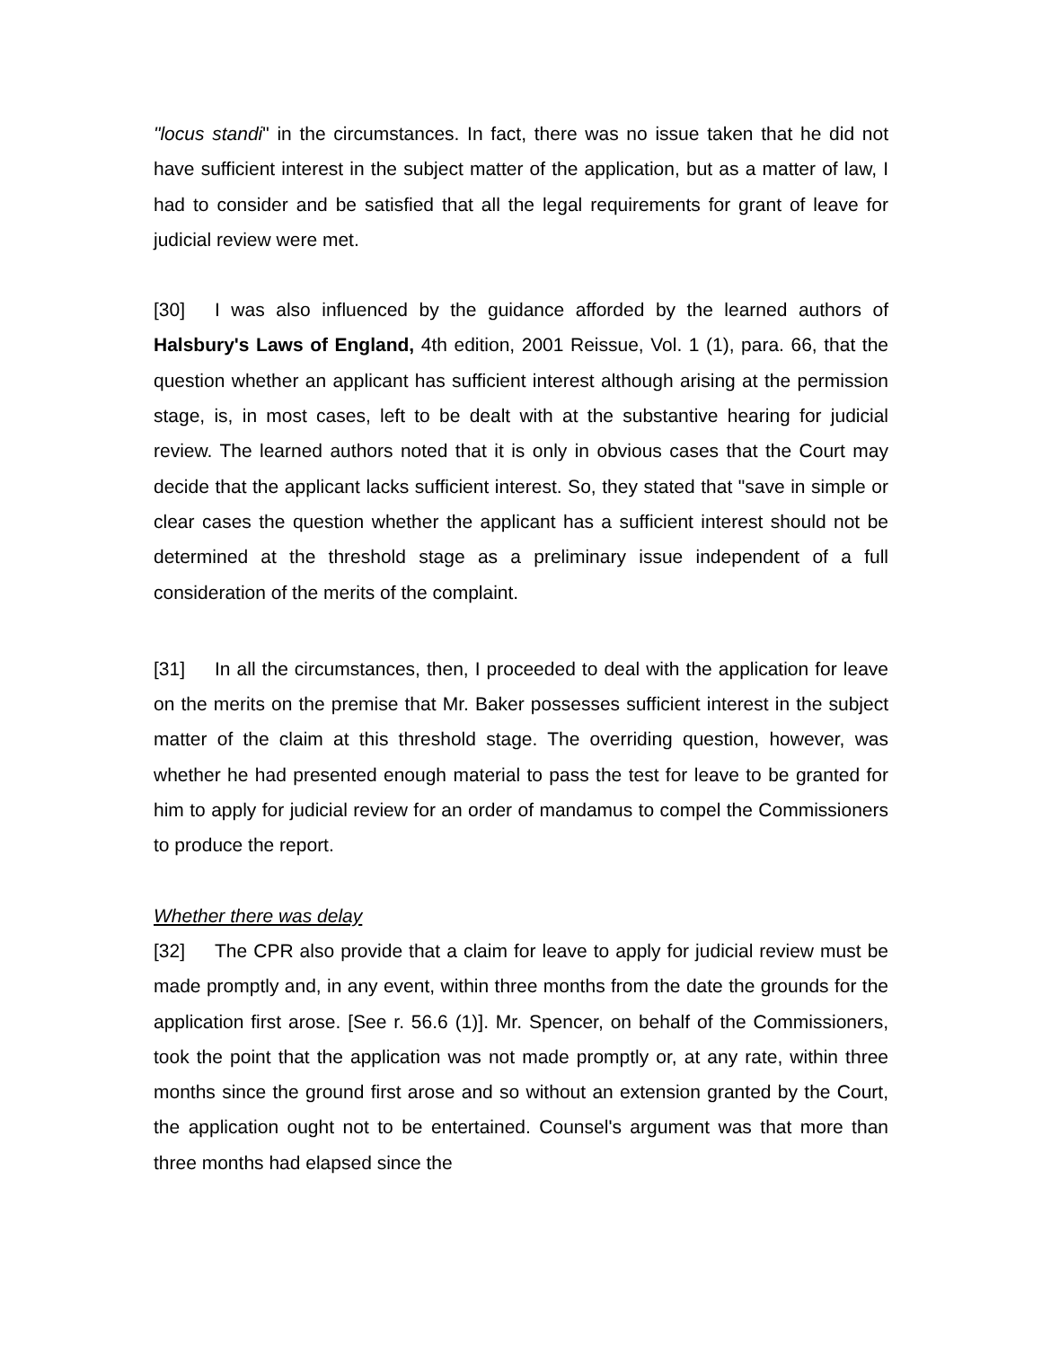"locus standi" in the circumstances. In fact, there was no issue taken that he did not have sufficient interest in the subject matter of the application, but as a matter of law, I had to consider and be satisfied that all the legal requirements for grant of leave for judicial review were met.
[30] I was also influenced by the guidance afforded by the learned authors of Halsbury's Laws of England, 4th edition, 2001 Reissue, Vol. 1 (1), para. 66, that the question whether an applicant has sufficient interest although arising at the permission stage, is, in most cases, left to be dealt with at the substantive hearing for judicial review. The learned authors noted that it is only in obvious cases that the Court may decide that the applicant lacks sufficient interest. So, they stated that "save in simple or clear cases the question whether the applicant has a sufficient interest should not be determined at the threshold stage as a preliminary issue independent of a full consideration of the merits of the complaint.
[31] In all the circumstances, then, I proceeded to deal with the application for leave on the merits on the premise that Mr. Baker possesses sufficient interest in the subject matter of the claim at this threshold stage. The overriding question, however, was whether he had presented enough material to pass the test for leave to be granted for him to apply for judicial review for an order of mandamus to compel the Commissioners to produce the report.
Whether there was delay
[32] The CPR also provide that a claim for leave to apply for judicial review must be made promptly and, in any event, within three months from the date the grounds for the application first arose. [See r. 56.6 (1)]. Mr. Spencer, on behalf of the Commissioners, took the point that the application was not made promptly or, at any rate, within three months since the ground first arose and so without an extension granted by the Court, the application ought not to be entertained. Counsel's argument was that more than three months had elapsed since the